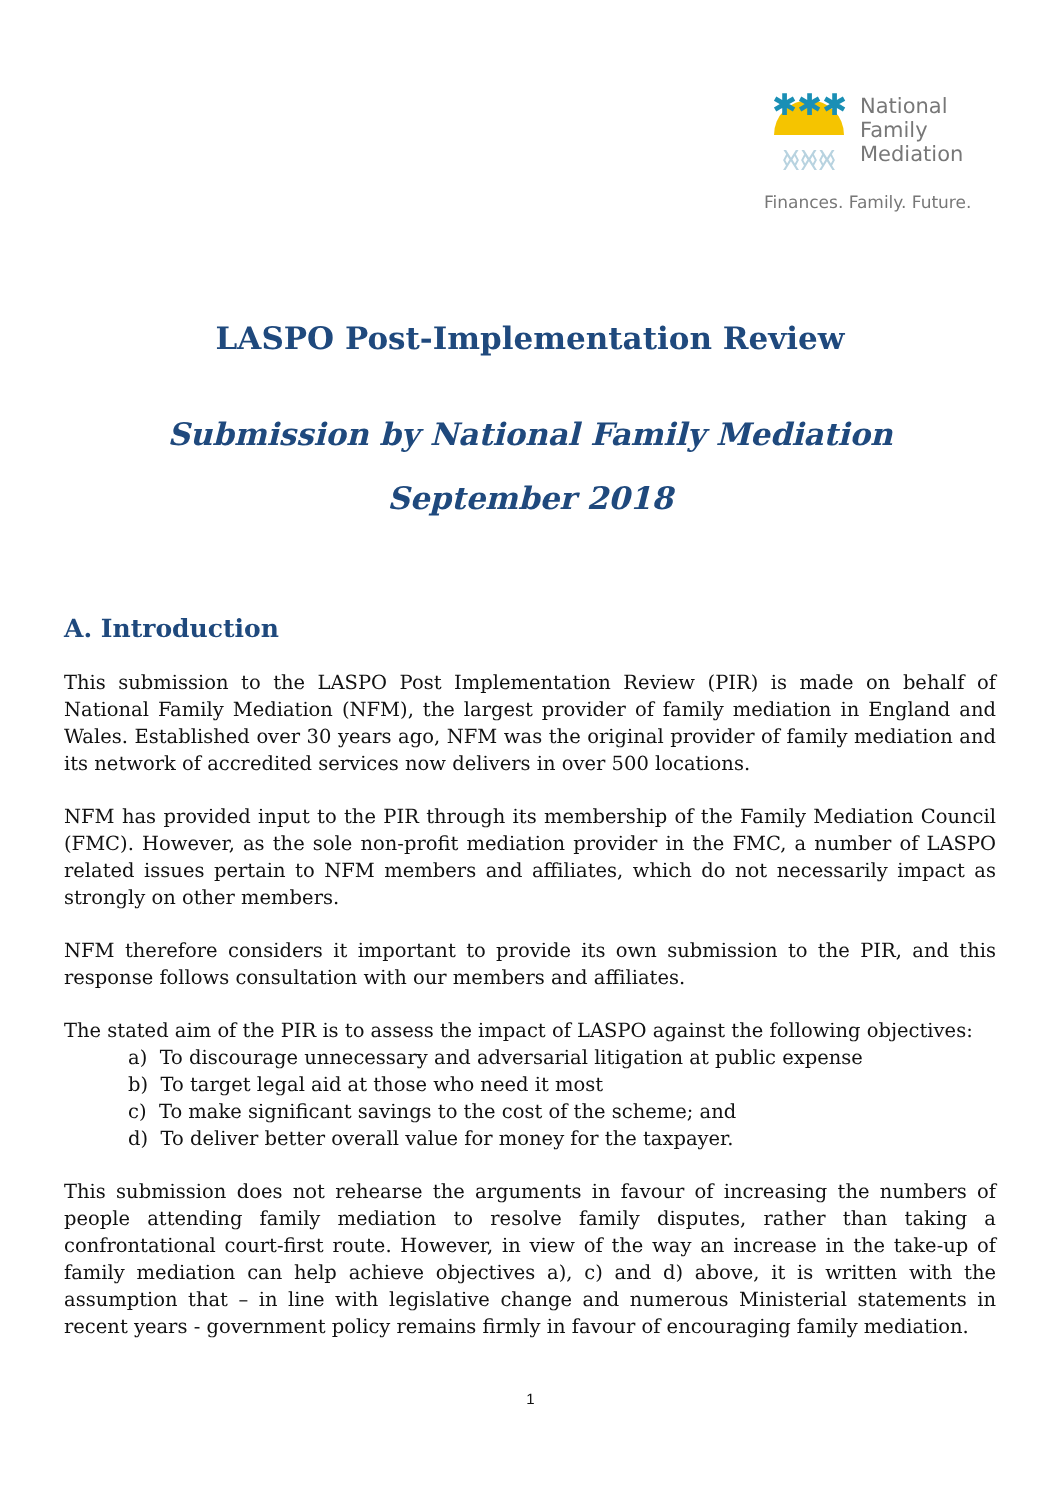✱✱✱
ᚸᚸᚸ
National
Family
Mediation
Finances. Family. Future.
LASPO Post-Implementation Review
Submission by National Family Mediation
September 2018
A. Introduction
This submission to the LASPO Post Implementation Review (PIR) is made on behalf of National Family Mediation (NFM), the largest provider of family mediation in England and Wales. Established over 30 years ago, NFM was the original provider of family mediation and its network of accredited services now delivers in over 500 locations.
NFM has provided input to the PIR through its membership of the Family Mediation Council (FMC). However, as the sole non-profit mediation provider in the FMC, a number of LASPO related issues pertain to NFM members and affiliates, which do not necessarily impact as strongly on other members.
NFM therefore considers it important to provide its own submission to the PIR, and this response follows consultation with our members and affiliates.
The stated aim of the PIR is to assess the impact of LASPO against the following objectives:
a) To discourage unnecessary and adversarial litigation at public expense
b) To target legal aid at those who need it most
c) To make significant savings to the cost of the scheme; and
d) To deliver better overall value for money for the taxpayer.
This submission does not rehearse the arguments in favour of increasing the numbers of people attending family mediation to resolve family disputes, rather than taking a confrontational court-first route. However, in view of the way an increase in the take-up of family mediation can help achieve objectives a), c) and d) above, it is written with the assumption that – in line with legislative change and numerous Ministerial statements in recent years - government policy remains firmly in favour of encouraging family mediation.
1